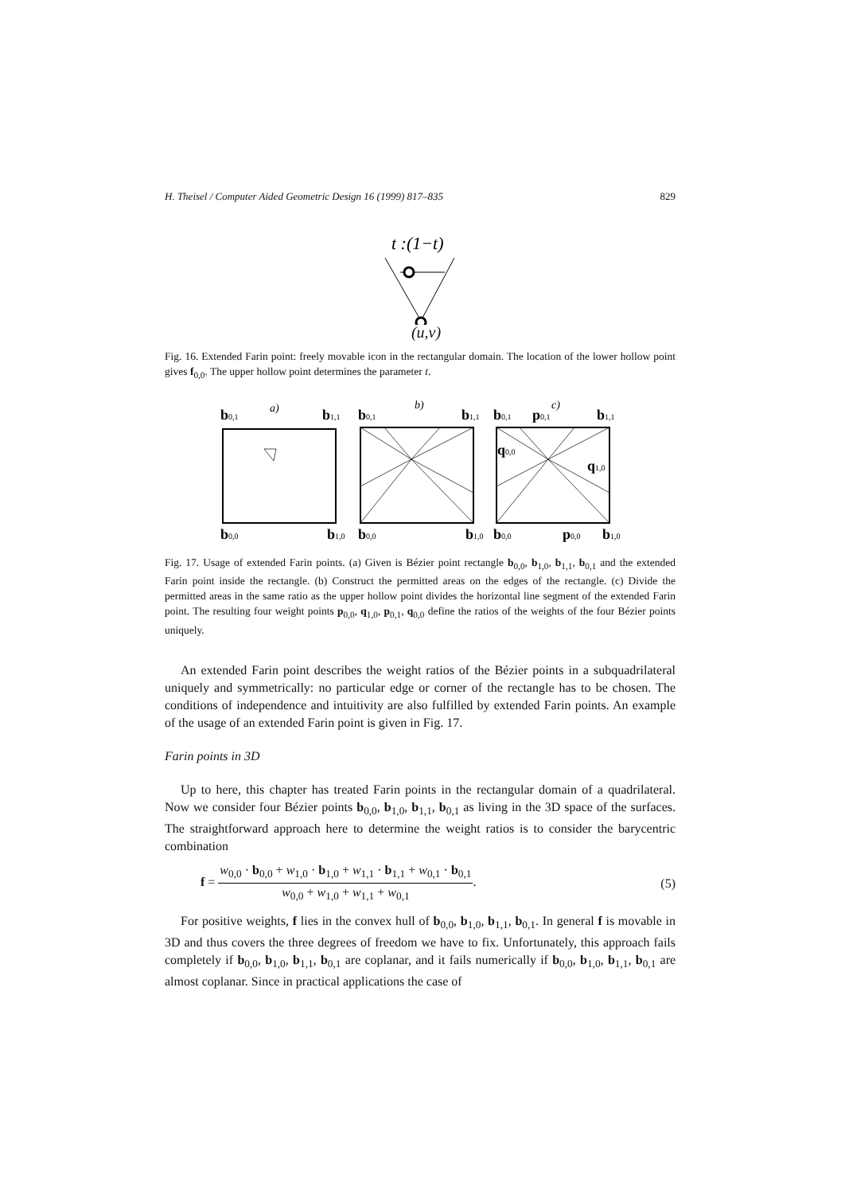H. Theisel / Computer Aided Geometric Design 16 (1999) 817–835 829
t :(1−t)
(u,v)
Fig. 16. Extended Farin point: freely movable icon in the rectangular domain. The location of the lower hollow point gives f<sub>0,0</sub>. The upper hollow point determines the parameter t.
a)
b)
c)
b0,1
b1,1
b0,0
b1,0
b0,1
b1,1
b0,0
b1,0
b0,1
p0,1
b1,1
q0,0
q1,0
b0,0
p0,0
b1,0
Fig. 17. Usage of extended Farin points. (a) Given is Bézier point rectangle b<sub>0,0</sub>, b<sub>1,0</sub>, b<sub>1,1</sub>, b<sub>0,1</sub> and the extended Farin point inside the rectangle. (b) Construct the permitted areas on the edges of the rectangle. (c) Divide the permitted areas in the same ratio as the upper hollow point divides the horizontal line segment of the extended Farin point. The resulting four weight points p<sub>0,0</sub>, q<sub>1,0</sub>, p<sub>0,1</sub>, q<sub>0,0</sub> define the ratios of the weights of the four Bézier points uniquely.
An extended Farin point describes the weight ratios of the Bézier points in a subquadrilateral uniquely and symmetrically: no particular edge or corner of the rectangle has to be chosen. The conditions of independence and intuitivity are also fulfilled by extended Farin points. An example of the usage of an extended Farin point is given in Fig. 17.
Farin points in 3D
Up to here, this chapter has treated Farin points in the rectangular domain of a quadrilateral. Now we consider four Bézier points b<sub>0,0</sub>, b<sub>1,0</sub>, b<sub>1,1</sub>, b<sub>0,1</sub> as living in the 3D space of the surfaces. The straightforward approach here to determine the weight ratios is to consider the barycentric combination
f = w<sub>0,0</sub> · b<sub>0,0</sub> + w<sub>1,0</sub> · b<sub>1,0</sub> + w<sub>1,1</sub> · b<sub>1,1</sub> + w<sub>0,1</sub> · b<sub>0,1</sub> w<sub>0,0</sub> + w<sub>1,0</sub> + w<sub>1,1</sub> + w<sub>0,1</sub>. (5)
For positive weights, f lies in the convex hull of b<sub>0,0</sub>, b<sub>1,0</sub>, b<sub>1,1</sub>, b<sub>0,1</sub>. In general f is movable in 3D and thus covers the three degrees of freedom we have to fix. Unfortunately, this approach fails completely if b<sub>0,0</sub>, b<sub>1,0</sub>, b<sub>1,1</sub>, b<sub>0,1</sub> are coplanar, and it fails numerically if b<sub>0,0</sub>, b<sub>1,0</sub>, b<sub>1,1</sub>, b<sub>0,1</sub> are almost coplanar. Since in practical applications the case of